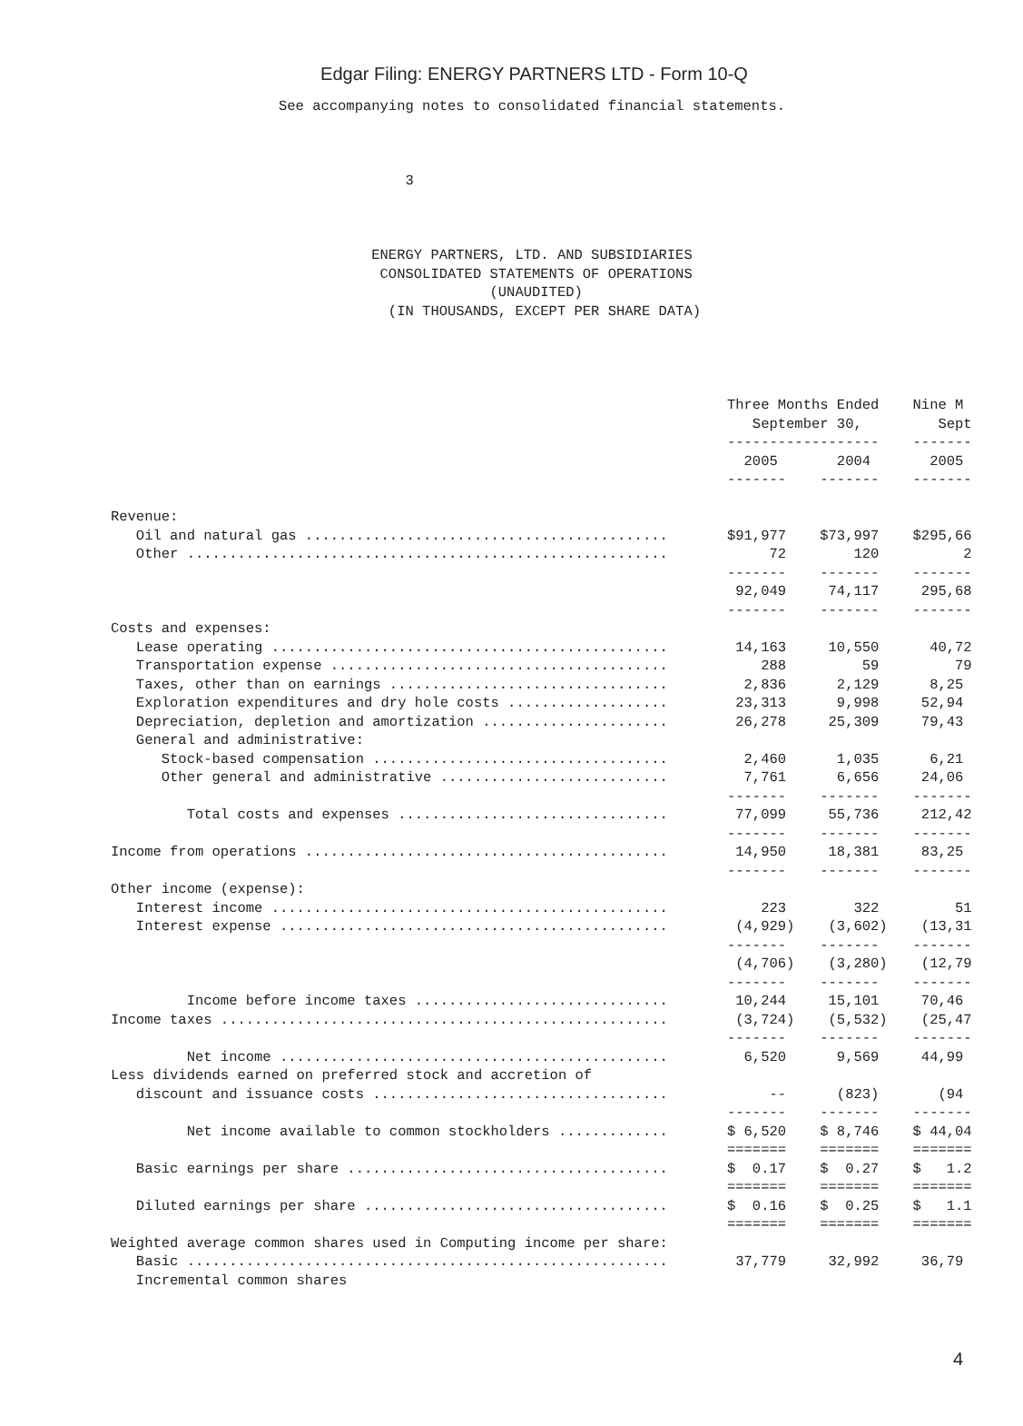Edgar Filing: ENERGY PARTNERS LTD - Form 10-Q
                                 See accompanying notes to consolidated financial statements.



                                                3



                                            ENERGY PARTNERS, LTD. AND SUBSIDIARIES
                                             CONSOLIDATED STATEMENTS OF OPERATIONS
                                                          (UNAUDITED)
                                              (IN THOUSANDS, EXCEPT PER SHARE DATA)
| Three Months Ended Nine M September 30, Sept ------------------ ------- 2005 2004 2005 ------- ------- ------- Revenue: Oil and natural gas ........................................... $91,977 $73,997 $295,66 Other ......................................................... 72 120 2 ------- ------- ------- 92,049 74,117 295,68 ------- ------- ------- Costs and expenses: Lease operating ............................................... 14,163 10,550 40,72 Transportation expense ........................................ 288 59 79 Taxes, other than on earnings ................................. 2,836 2,129 8,25 Exploration expenditures and dry hole costs ................... 23,313 9,998 52,94 Depreciation, depletion and amortization ...................... 26,278 25,309 79,43 General and administrative: Stock-based compensation ................................... 2,460 1,035 6,21 Other general and administrative ........................... 7,761 6,656 24,06 ------- ------- ------- Total costs and expenses ................................ 77,099 55,736 212,42 ------- ------- ------- Income from operations ........................................... 14,950 18,381 83,25 ------- ------- ------- Other income (expense): Interest income ............................................... 223 322 51 Interest expense .............................................. (4,929) (3,602) (13,31 ------- ------- ------- (4,706) (3,280) (12,79 ------- ------- ------- Income before income taxes .............................. 10,244 15,101 70,46 Income taxes ..................................................... (3,724) (5,532) (25,47 ------- ------- ------- Net income .............................................. 6,520 9,569 44,99 Less dividends earned on preferred stock and accretion of discount and issuance costs ................................... -- (823) (94 ------- ------- ------- Net income available to common stockholders ............. $ 6,520 $ 8,746 $ 44,04 ======= ======= ======= Basic earnings per share ...................................... $ 0.17 $ 0.27 $ 1.2 ======= ======= ======= Diluted earnings per share .................................... $ 0.16 $ 0.25 $ 1.1 ======= ======= ======= Weighted average common shares used in Computing income per share: Basic ......................................................... 37,779 32,992 36,79 Incremental common shares |
4